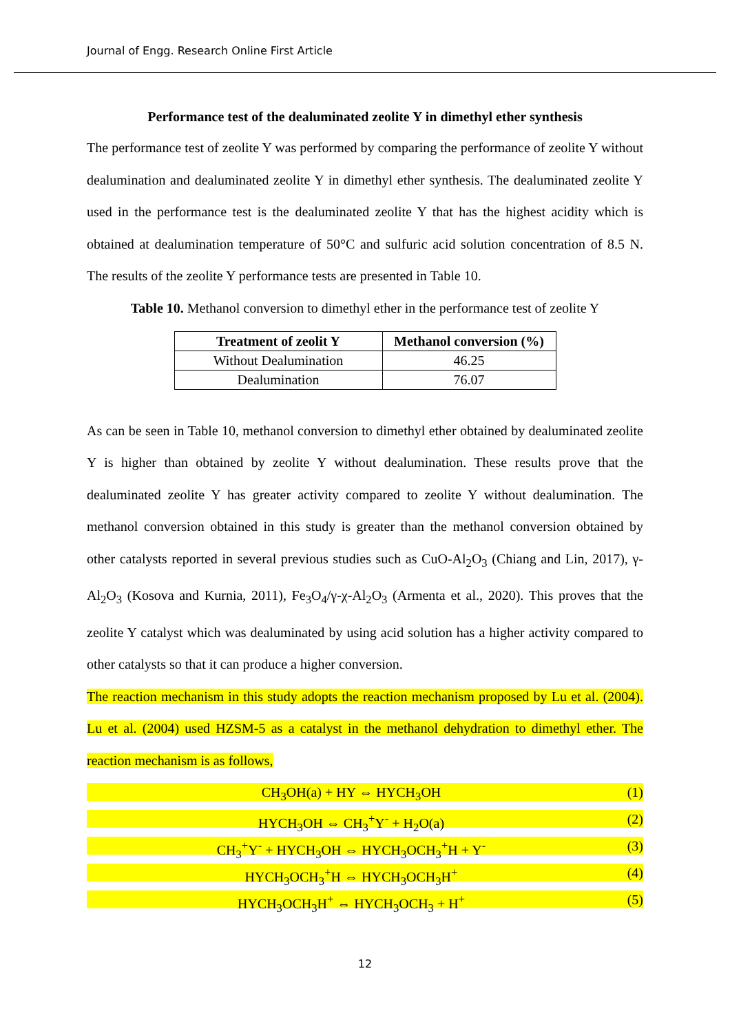Journal of Engg. Research Online First Article
Performance test of the dealuminated zeolite Y in dimethyl ether synthesis
The performance test of zeolite Y was performed by comparing the performance of zeolite Y without dealumination and dealuminated zeolite Y in dimethyl ether synthesis. The dealuminated zeolite Y used in the performance test is the dealuminated zeolite Y that has the highest acidity which is obtained at dealumination temperature of 50°C and sulfuric acid solution concentration of 8.5 N. The results of the zeolite Y performance tests are presented in Table 10.
Table 10. Methanol conversion to dimethyl ether in the performance test of zeolite Y
| Treatment of zeolit Y | Methanol conversion (%) |
| --- | --- |
| Without Dealumination | 46.25 |
| Dealumination | 76.07 |
As can be seen in Table 10, methanol conversion to dimethyl ether obtained by dealuminated zeolite Y is higher than obtained by zeolite Y without dealumination. These results prove that the dealuminated zeolite Y has greater activity compared to zeolite Y without dealumination. The methanol conversion obtained in this study is greater than the methanol conversion obtained by other catalysts reported in several previous studies such as CuO-Al<sub>2</sub>O<sub>3</sub> (Chiang and Lin, 2017), γ-Al<sub>2</sub>O<sub>3</sub> (Kosova and Kurnia, 2011), Fe<sub>3</sub>O<sub>4</sub>/γ-χ-Al<sub>2</sub>O<sub>3</sub> (Armenta et al., 2020). This proves that the zeolite Y catalyst which was dealuminated by using acid solution has a higher activity compared to other catalysts so that it can produce a higher conversion.
The reaction mechanism in this study adopts the reaction mechanism proposed by Lu et al. (2004). Lu et al. (2004) used HZSM-5 as a catalyst in the methanol dehydration to dimethyl ether. The reaction mechanism is as follows,
CH<sub>3</sub>OH(a) + HY ⇔ HYCH<sub>3</sub>OH (1)
HYCH<sub>3</sub>OH ⇔ CH<sub>3</sub><sup>+</sup>Y<sup>-</sup> + H<sub>2</sub>O(a) (2)
CH<sub>3</sub><sup>+</sup>Y<sup>-</sup> + HYCH<sub>3</sub>OH ⇔ HYCH<sub>3</sub>OCH<sub>3</sub><sup>+</sup>H + Y<sup>-</sup> (3)
HYCH<sub>3</sub>OCH<sub>3</sub><sup>+</sup>H ⇔ HYCH<sub>3</sub>OCH<sub>3</sub>H<sup>+</sup> (4)
HYCH<sub>3</sub>OCH<sub>3</sub>H<sup>+</sup> ⇔ HYCH<sub>3</sub>OCH<sub>3</sub> + H<sup>+</sup> (5)
12